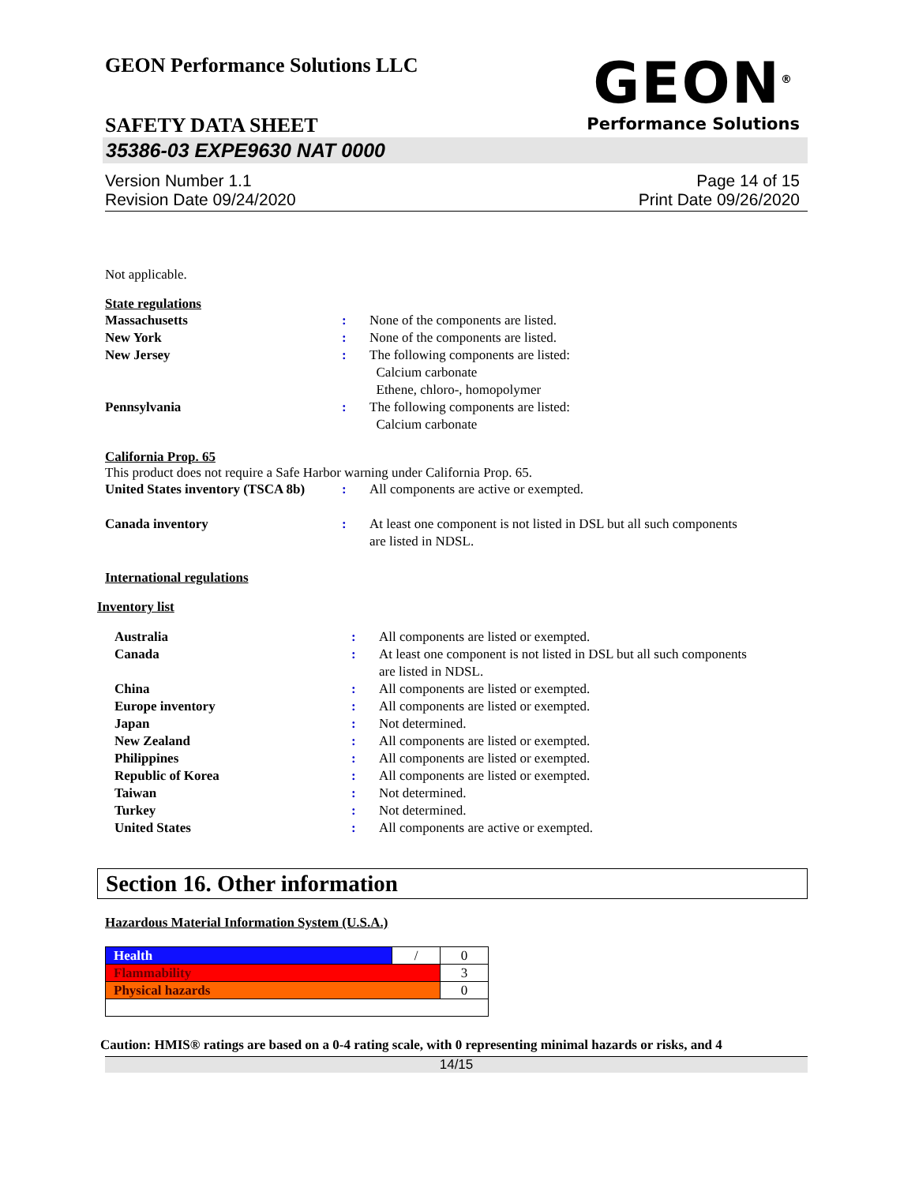GEON Performance Solutions LLC
SAFETY DATA SHEET
GEON<sup>®</sup>
Performance Solutions
35386-03 EXPE9630 NAT 0000
Version Number 1.1
Revision Date 09/24/2020
Page 14 of 15
Print Date 09/26/2020
Not applicable.
State regulations
| Massachusetts | : | None of the components are listed. |
| New York | : | None of the components are listed. |
| New Jersey | : | The following components are listed: Calcium carbonate Ethene, chloro-, homopolymer |
| Pennsylvania | : | The following components are listed: Calcium carbonate |
California Prop. 65
This product does not require a Safe Harbor warning under California Prop. 65.
| United States inventory (TSCA 8b) | : | All components are active or exempted. |
| Canada inventory | : | At least one component is not listed in DSL but all such components are listed in NDSL. |
International regulations
Inventory list
| Australia | : | All components are listed or exempted. |
| Canada | : | At least one component is not listed in DSL but all such components are listed in NDSL. |
| China | : | All components are listed or exempted. |
| Europe inventory | : | All components are listed or exempted. |
| Japan | : | Not determined. |
| New Zealand | : | All components are listed or exempted. |
| Philippines | : | All components are listed or exempted. |
| Republic of Korea | : | All components are listed or exempted. |
| Taiwan | : | Not determined. |
| Turkey | : | Not determined. |
| United States | : | All components are active or exempted. |
Section 16. Other information
Hazardous Material Information System (U.S.A.)
| Health | / | 0 |
| Flammability | | 3 |
| Physical hazards | | 0 |
Caution: HMIS® ratings are based on a 0-4 rating scale, with 0 representing minimal hazards or risks, and 4
14/15